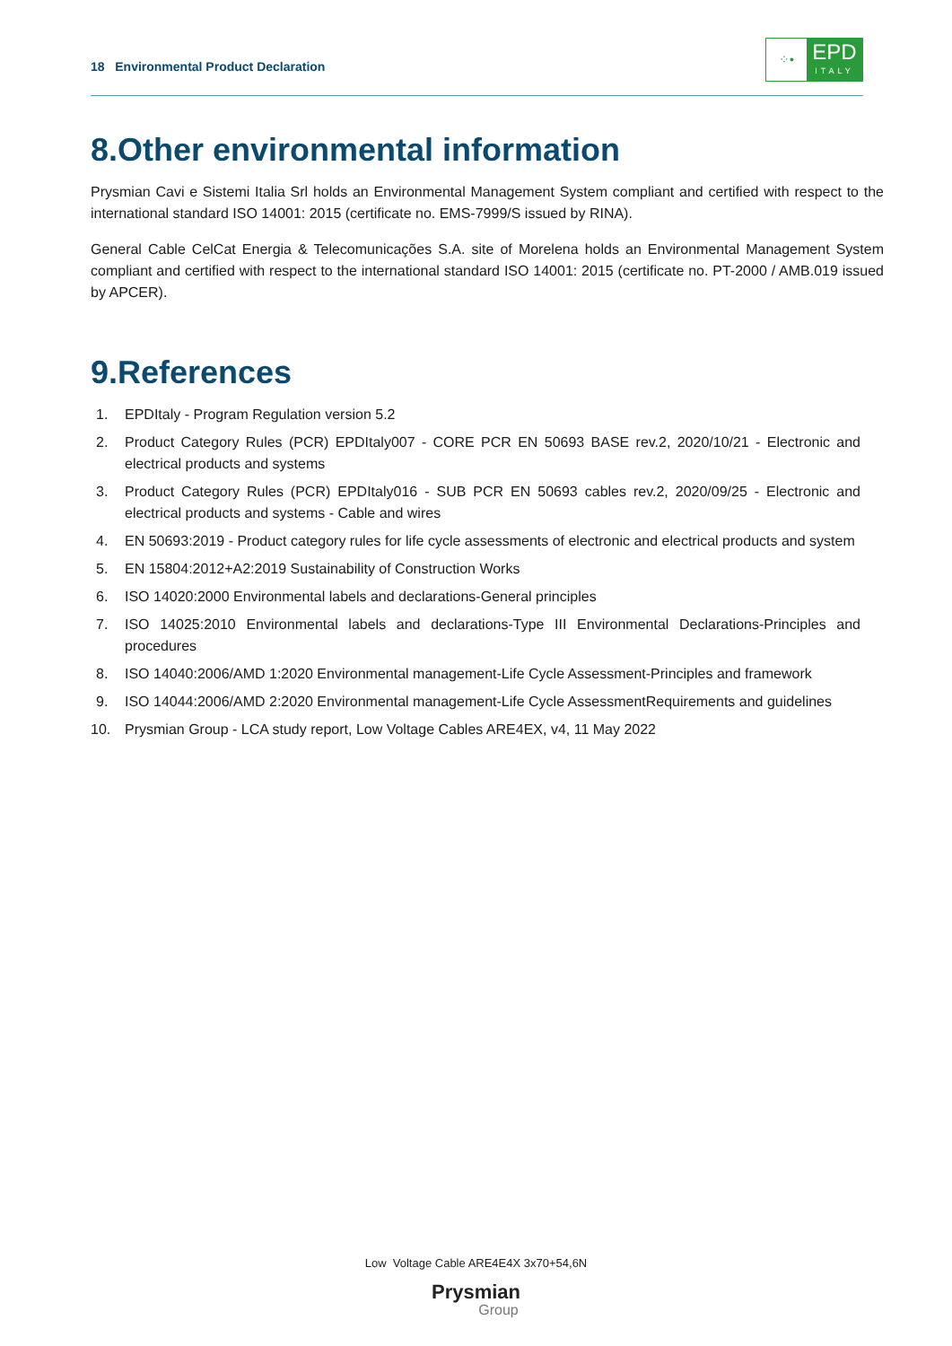18 Environmental Product Declaration
⁘•
EPD
ITALY
8.Other environmental information
Prysmian Cavi e Sistemi Italia Srl holds an Environmental Management System compliant and certified with respect to the international standard ISO 14001: 2015 (certificate no. EMS-7999/S issued by RINA).
General Cable CelCat Energia & Telecomunicações S.A. site of Morelena holds an Environmental Management System compliant and certified with respect to the international standard ISO 14001: 2015 (certificate no. PT-2000 / AMB.019 issued by APCER).
9.References
1. EPDItaly - Program Regulation version 5.2
2. Product Category Rules (PCR) EPDItaly007 - CORE PCR EN 50693 BASE rev.2, 2020/10/21 - Electronic and electrical products and systems
3. Product Category Rules (PCR) EPDItaly016 - SUB PCR EN 50693 cables rev.2, 2020/09/25 - Electronic and electrical products and systems - Cable and wires
4. EN 50693:2019 - Product category rules for life cycle assessments of electronic and electrical products and system
5. EN 15804:2012+A2:2019 Sustainability of Construction Works
6. ISO 14020:2000 Environmental labels and declarations-General principles
7. ISO 14025:2010 Environmental labels and declarations-Type III Environmental Declarations-Principles and procedures
8. ISO 14040:2006/AMD 1:2020 Environmental management-Life Cycle Assessment-Principles and framework
9. ISO 14044:2006/AMD 2:2020 Environmental management-Life Cycle AssessmentRequirements and guidelines
10. Prysmian Group - LCA study report, Low Voltage Cables ARE4EX, v4, 11 May 2022
Low Voltage Cable ARE4E4X 3x70+54,6N
Prysmian
Group